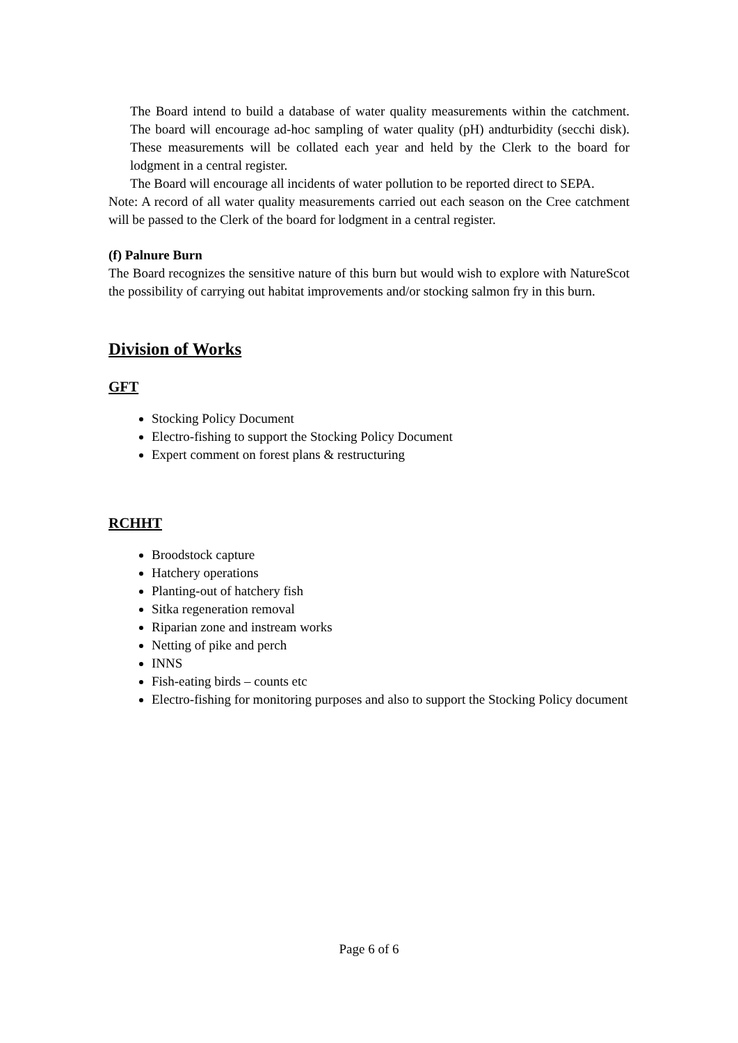The Board intend to build a database of water quality measurements within the catchment. The board will encourage ad-hoc sampling of water quality (pH) andturbidity (secchi disk). These measurements will be collated each year and held by the Clerk to the board for lodgment in a central register.
The Board will encourage all incidents of water pollution to be reported direct to SEPA.
Note: A record of all water quality measurements carried out each season on the Cree catchment will be passed to the Clerk of the board for lodgment in a central register.
(f) Palnure Burn
The Board recognizes the sensitive nature of this burn but would wish to explore with NatureScot the possibility of carrying out habitat improvements and/or stocking salmon fry in this burn.
Division of Works
GFT
Stocking Policy Document
Electro-fishing to support the Stocking Policy Document
Expert comment on forest plans & restructuring
RCHHT
Broodstock capture
Hatchery operations
Planting-out of hatchery fish
Sitka regeneration removal
Riparian zone and instream works
Netting of pike and perch
INNS
Fish-eating birds – counts etc
Electro-fishing for monitoring purposes and also to support the Stocking Policy document
Page 6 of 6